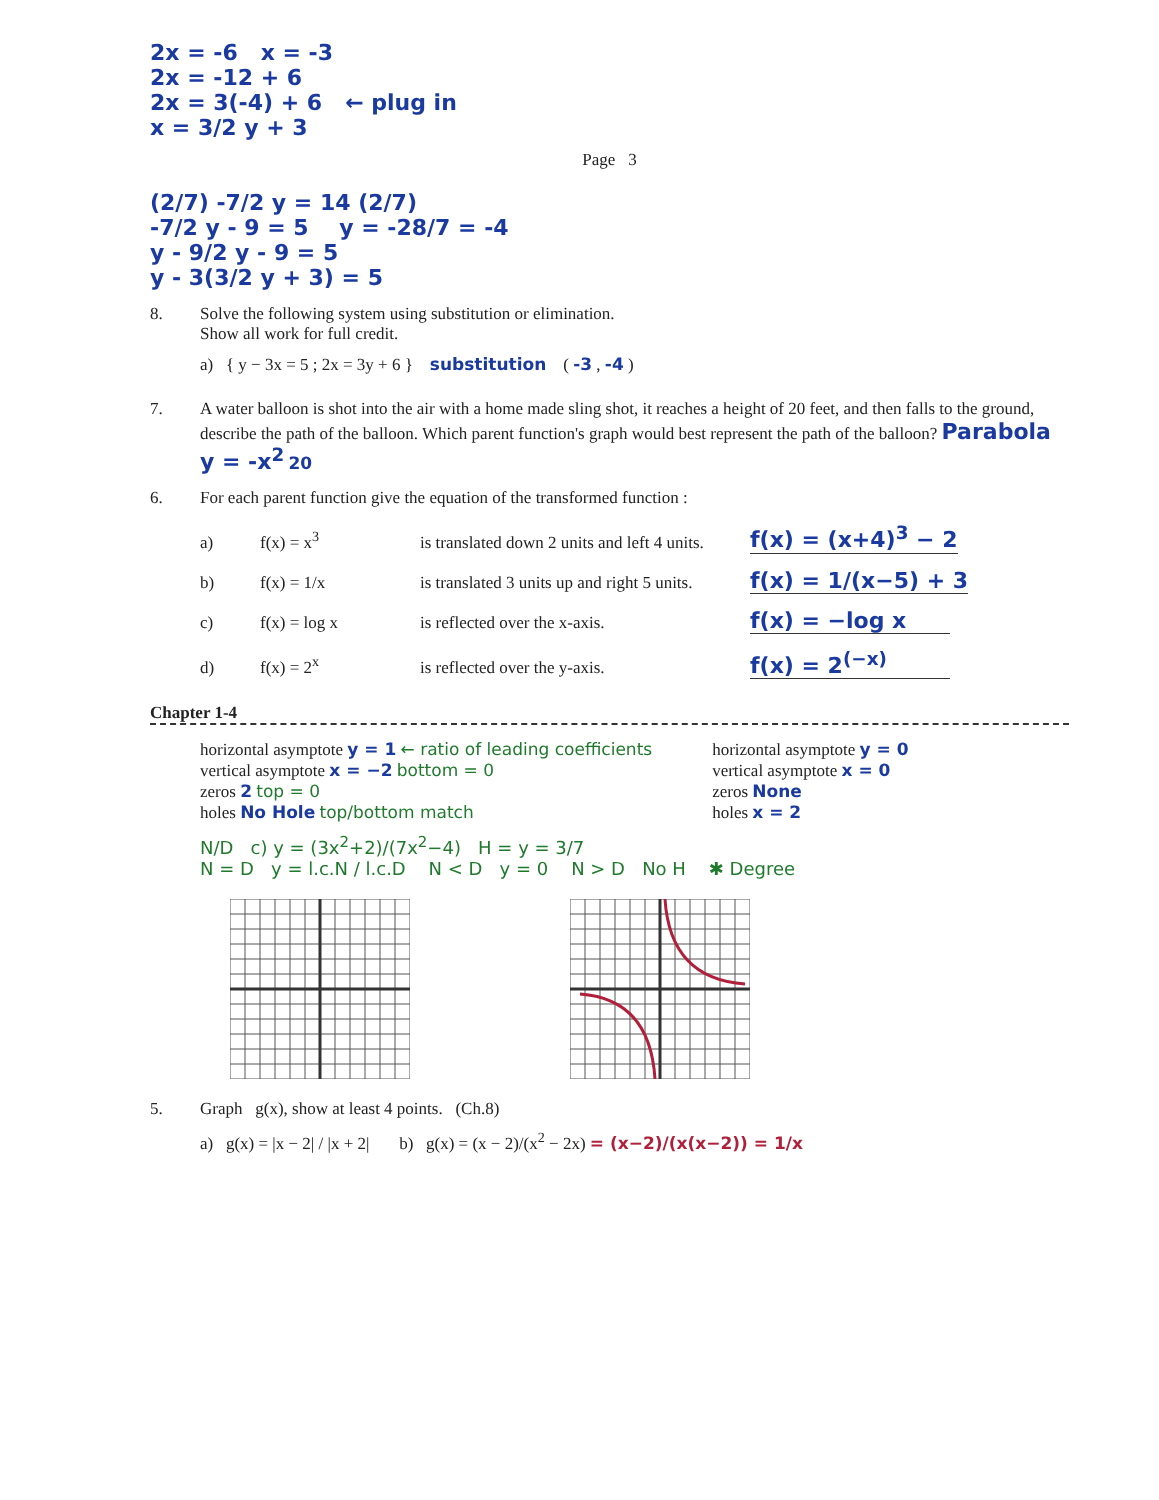2x = -6 x = -3
2x = -12 + 6
2x = 3(-4) + 6 ← plug in
x = 3/2 y + 3
Page 3
(2/7) -7/2 y = 14 (2/7)
-7/2 y - 9 = 5 y = -28/7 = -4
y - 9/2 y - 9 = 5
y - 3(3/2 y + 3) = 5
8. Solve the following system using substitution or elimination.
Show all work for full credit.
a) { y − 3x = 5 ; 2x = 3y + 6 } substitution ( -3 , -4 )
7. A water balloon is shot into the air with a home made sling shot, it reaches a height of 20 feet, and then falls to the ground, describe the path of the balloon. Which parent function's graph would best represent the path of the balloon? Parabola y = -x<sup>2</sup> 20
6. For each parent function give the equation of the transformed function :
a) f(x) = x<sup>3</sup> is translated down 2 units and left 4 units. f(x) = (x+4)<sup>3</sup> − 2
b) f(x) = 1/x is translated 3 units up and right 5 units. f(x) = 1/(x−5) + 3
c) f(x) = log x is reflected over the x-axis. f(x) = −log x
d) f(x) = 2<sup>x</sup> is reflected over the y-axis. f(x) = 2<sup>(−x)</sup>
Chapter 1-4
horizontal asymptote y = 1 ← ratio of leading coefficients
vertical asymptote x = −2 bottom = 0
zeros 2 top = 0
holes No Hole top/bottom match
horizontal asymptote y = 0
vertical asymptote x = 0
zeros None
holes x = 2
N/D c) y = (3x<sup>2</sup>+2)/(7x<sup>2</sup>−4) H = y = 3/7
N = D y = l.c.N / l.c.D N < D y = 0 N > D No H ✱ Degree
5. Graph g(x), show at least 4 points. (Ch.8)
a) g(x) = |x − 2| / |x + 2| b) g(x) = (x − 2)/(x<sup>2</sup> − 2x) = (x−2)/(x(x−2)) = 1/x